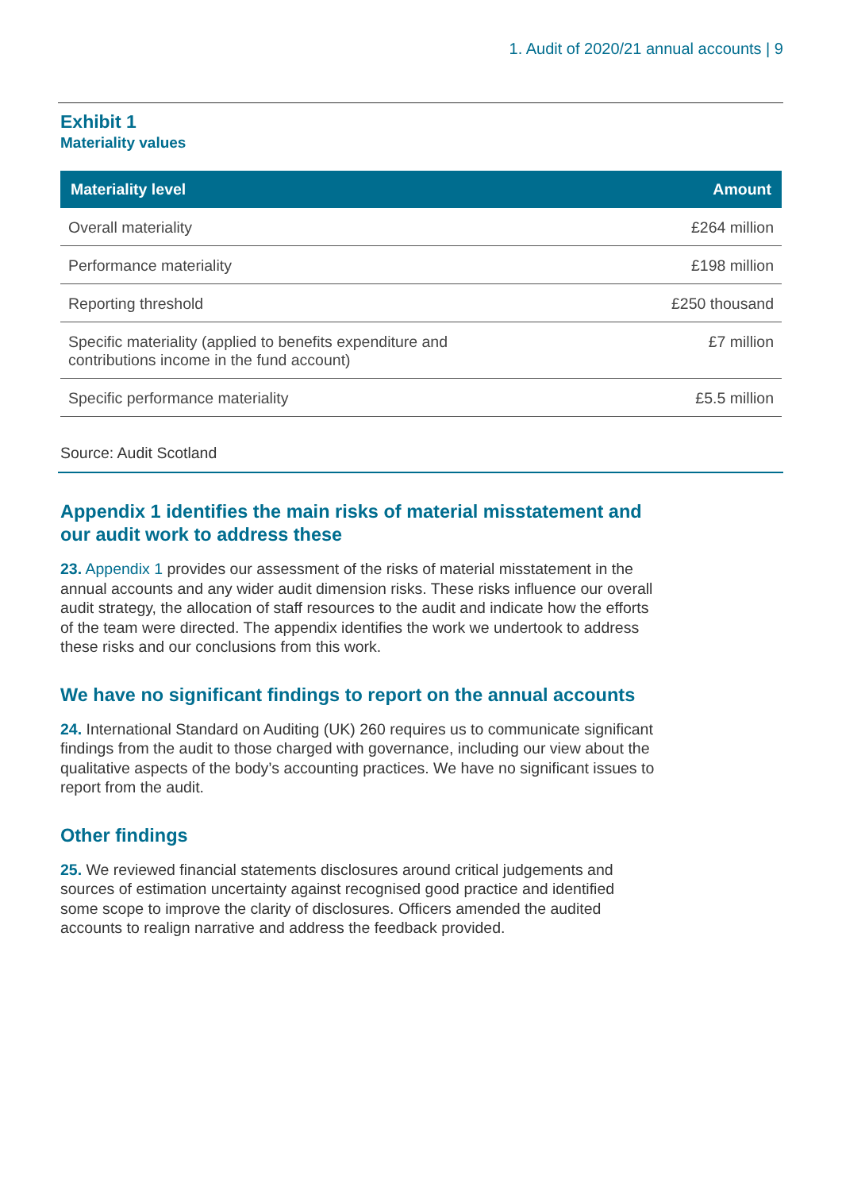1. Audit of 2020/21 annual accounts | 9
Exhibit 1
Materiality values
| Materiality level | Amount |
| --- | --- |
| Overall materiality | £264 million |
| Performance materiality | £198 million |
| Reporting threshold | £250 thousand |
| Specific materiality (applied to benefits expenditure and contributions income in the fund account) | £7 million |
| Specific performance materiality | £5.5 million |
Source: Audit Scotland
Appendix 1 identifies the main risks of material misstatement and our audit work to address these
23. Appendix 1 provides our assessment of the risks of material misstatement in the annual accounts and any wider audit dimension risks. These risks influence our overall audit strategy, the allocation of staff resources to the audit and indicate how the efforts of the team were directed. The appendix identifies the work we undertook to address these risks and our conclusions from this work.
We have no significant findings to report on the annual accounts
24. International Standard on Auditing (UK) 260 requires us to communicate significant findings from the audit to those charged with governance, including our view about the qualitative aspects of the body’s accounting practices. We have no significant issues to report from the audit.
Other findings
25. We reviewed financial statements disclosures around critical judgements and sources of estimation uncertainty against recognised good practice and identified some scope to improve the clarity of disclosures. Officers amended the audited accounts to realign narrative and address the feedback provided.